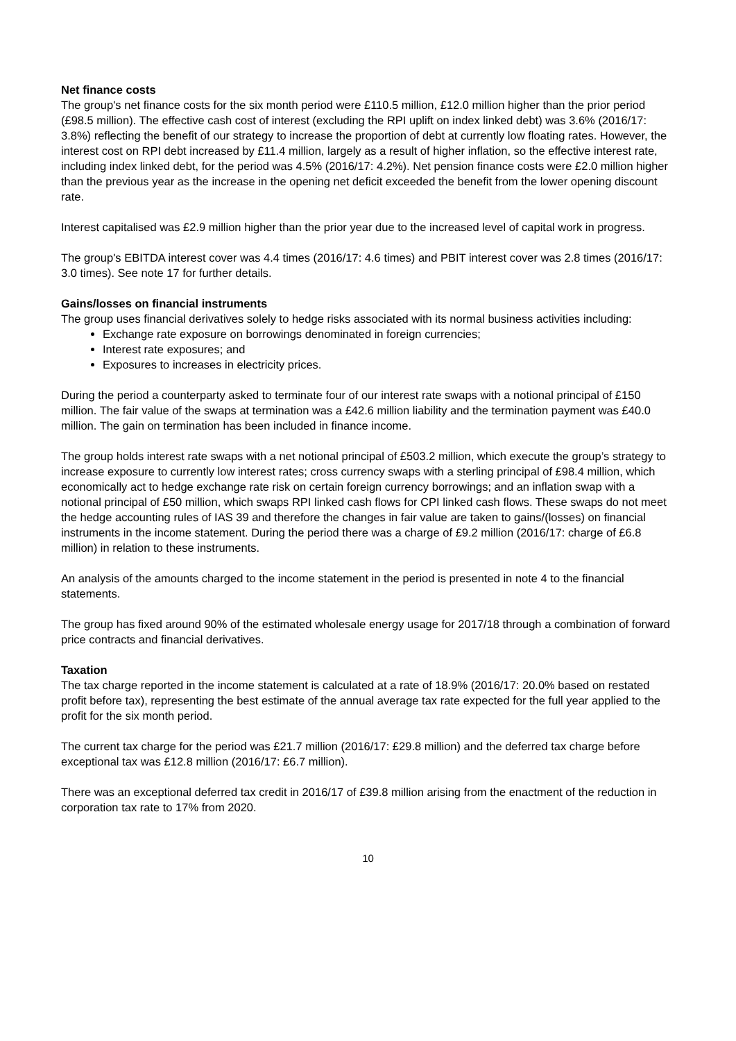Net finance costs
The group's net finance costs for the six month period were £110.5 million, £12.0 million higher than the prior period (£98.5 million). The effective cash cost of interest (excluding the RPI uplift on index linked debt) was 3.6% (2016/17: 3.8%) reflecting the benefit of our strategy to increase the proportion of debt at currently low floating rates. However, the interest cost on RPI debt increased by £11.4 million, largely as a result of higher inflation, so the effective interest rate, including index linked debt, for the period was 4.5% (2016/17: 4.2%). Net pension finance costs were £2.0 million higher than the previous year as the increase in the opening net deficit exceeded the benefit from the lower opening discount rate.
Interest capitalised was £2.9 million higher than the prior year due to the increased level of capital work in progress.
The group's EBITDA interest cover was 4.4 times (2016/17: 4.6 times) and PBIT interest cover was 2.8 times (2016/17: 3.0 times). See note 17 for further details.
Gains/losses on financial instruments
The group uses financial derivatives solely to hedge risks associated with its normal business activities including:
Exchange rate exposure on borrowings denominated in foreign currencies;
Interest rate exposures; and
Exposures to increases in electricity prices.
During the period a counterparty asked to terminate four of our interest rate swaps with a notional principal of £150 million. The fair value of the swaps at termination was a £42.6 million liability and the termination payment was £40.0 million. The gain on termination has been included in finance income.
The group holds interest rate swaps with a net notional principal of £503.2 million, which execute the group’s strategy to increase exposure to currently low interest rates; cross currency swaps with a sterling principal of £98.4 million, which economically act to hedge exchange rate risk on certain foreign currency borrowings; and an inflation swap with a notional principal of £50 million, which swaps RPI linked cash flows for CPI linked cash flows. These swaps do not meet the hedge accounting rules of IAS 39 and therefore the changes in fair value are taken to gains/(losses) on financial instruments in the income statement. During the period there was a charge of £9.2 million (2016/17: charge of £6.8 million) in relation to these instruments.
An analysis of the amounts charged to the income statement in the period is presented in note 4 to the financial statements.
The group has fixed around 90% of the estimated wholesale energy usage for 2017/18 through a combination of forward price contracts and financial derivatives.
Taxation
The tax charge reported in the income statement is calculated at a rate of 18.9% (2016/17: 20.0% based on restated profit before tax), representing the best estimate of the annual average tax rate expected for the full year applied to the profit for the six month period.
The current tax charge for the period was £21.7 million (2016/17: £29.8 million) and the deferred tax charge before exceptional tax was £12.8 million (2016/17: £6.7 million).
There was an exceptional deferred tax credit in 2016/17 of £39.8 million arising from the enactment of the reduction in corporation tax rate to 17% from 2020.
10